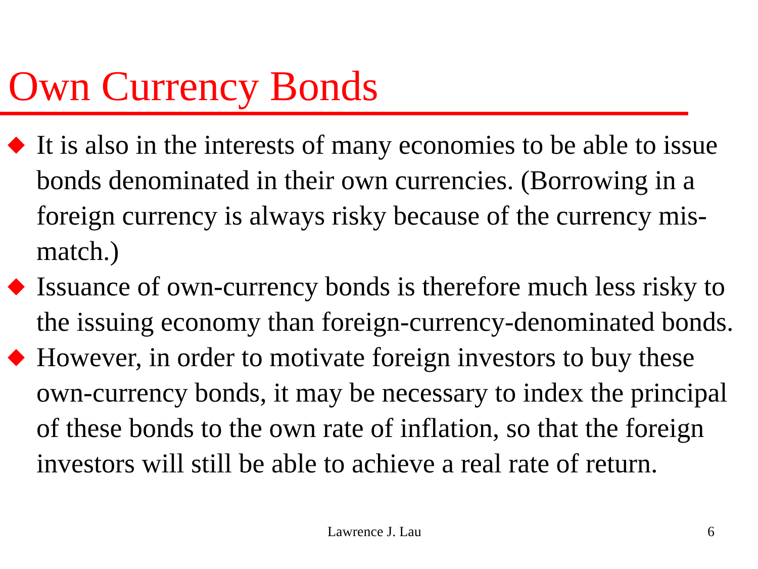Own Currency Bonds
It is also in the interests of many economies to be able to issue bonds denominated in their own currencies. (Borrowing in a foreign currency is always risky because of the currency mis-match.)
Issuance of own-currency bonds is therefore much less risky to the issuing economy than foreign-currency-denominated bonds.
However, in order to motivate foreign investors to buy these own-currency bonds, it may be necessary to index the principal of these bonds to the own rate of inflation, so that the foreign investors will still be able to achieve a real rate of return.
Lawrence J. Lau 6